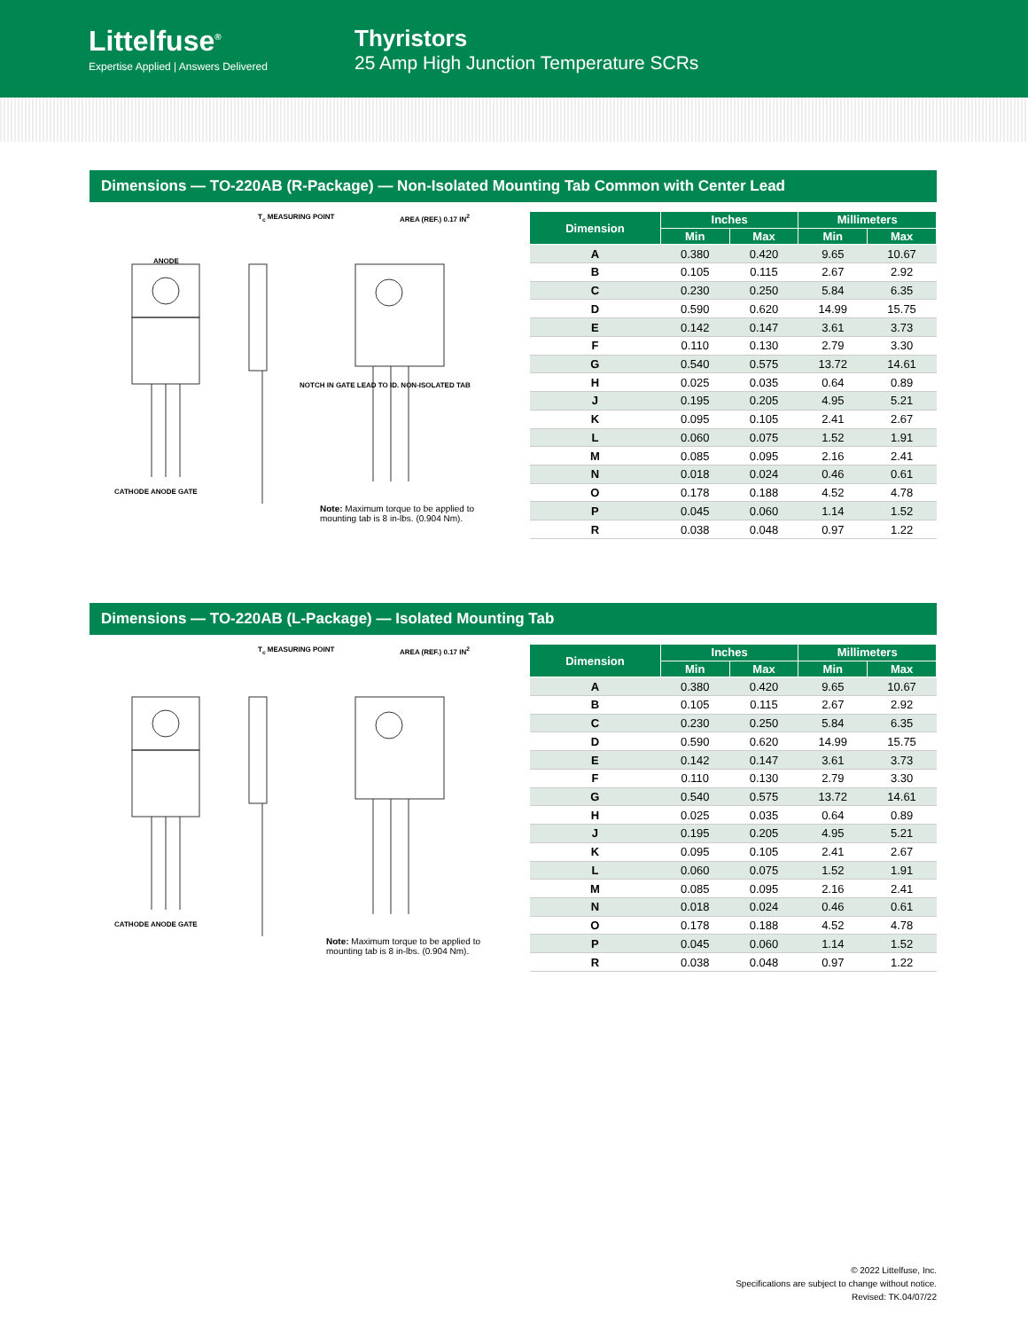Littelfuse<sup>®</sup>
Expertise Applied | Answers Delivered
Thyristors
25 Amp High Junction Temperature SCRs
Dimensions — TO-220AB (R-Package) — Non-Isolated Mounting Tab Common with Center Lead
T<sub>c</sub> MEASURING POINT AREA (REF.) 0.17 IN<sup>2</sup>
ANODE
NOTCH IN GATE LEAD TO ID. NON-ISOLATED TAB
CATHODE ANODE GATE
Note: Maximum torque to be applied to mounting tab is 8 in-lbs. (0.904 Nm).
| Dimension | Inches | | Millimeters | |
| --- | --- | --- | --- | --- |
| | Min | Max | Min | Max |
| A | 0.380 | 0.420 | 9.65 | 10.67 |
| B | 0.105 | 0.115 | 2.67 | 2.92 |
| C | 0.230 | 0.250 | 5.84 | 6.35 |
| D | 0.590 | 0.620 | 14.99 | 15.75 |
| E | 0.142 | 0.147 | 3.61 | 3.73 |
| F | 0.110 | 0.130 | 2.79 | 3.30 |
| G | 0.540 | 0.575 | 13.72 | 14.61 |
| H | 0.025 | 0.035 | 0.64 | 0.89 |
| J | 0.195 | 0.205 | 4.95 | 5.21 |
| K | 0.095 | 0.105 | 2.41 | 2.67 |
| L | 0.060 | 0.075 | 1.52 | 1.91 |
| M | 0.085 | 0.095 | 2.16 | 2.41 |
| N | 0.018 | 0.024 | 0.46 | 0.61 |
| O | 0.178 | 0.188 | 4.52 | 4.78 |
| P | 0.045 | 0.060 | 1.14 | 1.52 |
| R | 0.038 | 0.048 | 0.97 | 1.22 |
Dimensions — TO-220AB (L-Package) — Isolated Mounting Tab
T<sub>c</sub> MEASURING POINT AREA (REF.) 0.17 IN<sup>2</sup>
CATHODE ANODE GATE
Note: Maximum torque to be applied to mounting tab is 8 in-lbs. (0.904 Nm).
| Dimension | Inches | | Millimeters | |
| --- | --- | --- | --- | --- |
| | Min | Max | Min | Max |
| A | 0.380 | 0.420 | 9.65 | 10.67 |
| B | 0.105 | 0.115 | 2.67 | 2.92 |
| C | 0.230 | 0.250 | 5.84 | 6.35 |
| D | 0.590 | 0.620 | 14.99 | 15.75 |
| E | 0.142 | 0.147 | 3.61 | 3.73 |
| F | 0.110 | 0.130 | 2.79 | 3.30 |
| G | 0.540 | 0.575 | 13.72 | 14.61 |
| H | 0.025 | 0.035 | 0.64 | 0.89 |
| J | 0.195 | 0.205 | 4.95 | 5.21 |
| K | 0.095 | 0.105 | 2.41 | 2.67 |
| L | 0.060 | 0.075 | 1.52 | 1.91 |
| M | 0.085 | 0.095 | 2.16 | 2.41 |
| N | 0.018 | 0.024 | 0.46 | 0.61 |
| O | 0.178 | 0.188 | 4.52 | 4.78 |
| P | 0.045 | 0.060 | 1.14 | 1.52 |
| R | 0.038 | 0.048 | 0.97 | 1.22 |
© 2022 Littelfuse, Inc.
Specifications are subject to change without notice.
Revised: TK.04/07/22